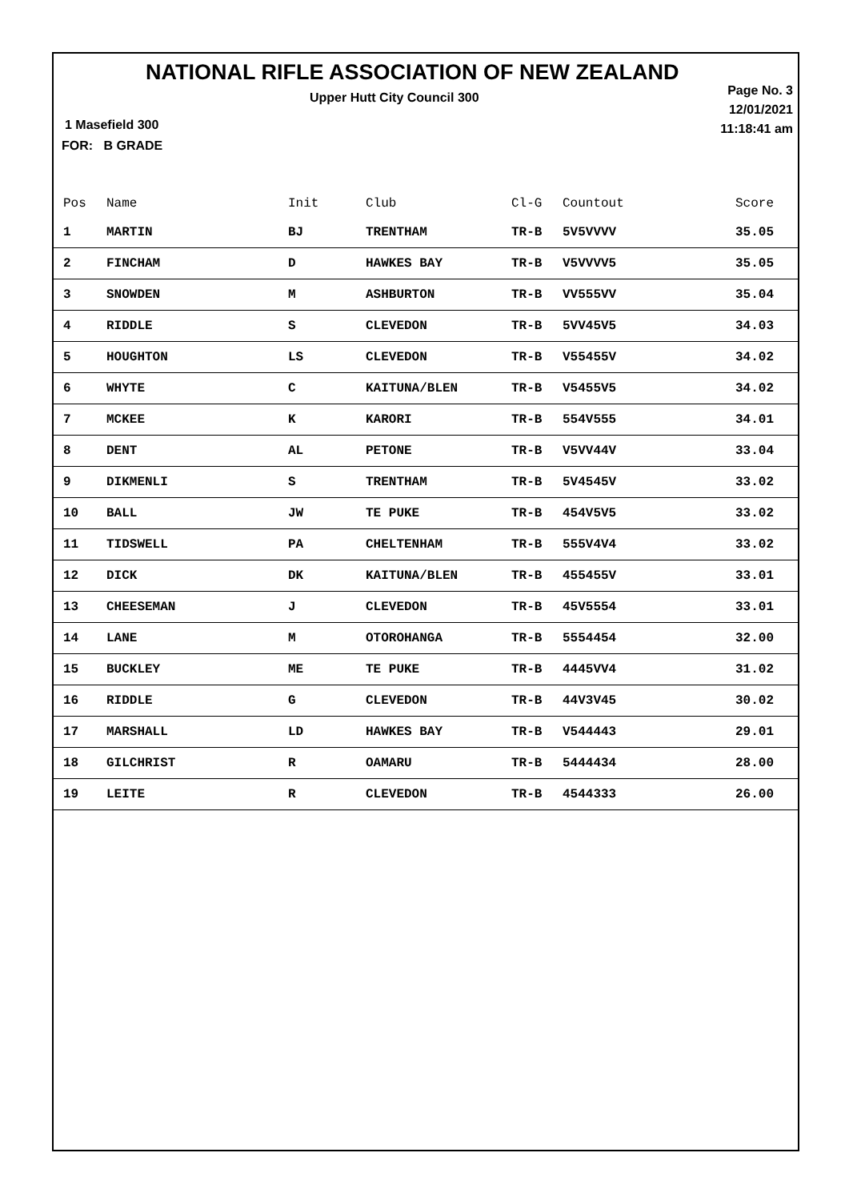NATIONAL RIFLE ASSOCIATION OF NEW ZEALAND
Upper Hutt City Council 300
Page No. 3
12/01/2021
11:18:41 am
1 Masefield 300
FOR: B GRADE
| Pos | Name | Init | Club | Cl-G | Countout | Score |
| --- | --- | --- | --- | --- | --- | --- |
| 1 | MARTIN | BJ | TRENTHAM | TR-B | 5V5VVVV | 35.05 |
| 2 | FINCHAM | D | HAWKES BAY | TR-B | V5VVVV5 | 35.05 |
| 3 | SNOWDEN | M | ASHBURTON | TR-B | VV555VV | 35.04 |
| 4 | RIDDLE | S | CLEVEDON | TR-B | 5VV45V5 | 34.03 |
| 5 | HOUGHTON | LS | CLEVEDON | TR-B | V55455V | 34.02 |
| 6 | WHYTE | C | KAITUNA/BLEN | TR-B | V5455V5 | 34.02 |
| 7 | MCKEE | K | KARORI | TR-B | 554V555 | 34.01 |
| 8 | DENT | AL | PETONE | TR-B | V5VV44V | 33.04 |
| 9 | DIKMENLI | S | TRENTHAM | TR-B | 5V4545V | 33.02 |
| 10 | BALL | JW | TE PUKE | TR-B | 454V5V5 | 33.02 |
| 11 | TIDSWELL | PA | CHELTENHAM | TR-B | 555V4V4 | 33.02 |
| 12 | DICK | DK | KAITUNA/BLEN | TR-B | 455455V | 33.01 |
| 13 | CHEESEMAN | J | CLEVEDON | TR-B | 45V5554 | 33.01 |
| 14 | LANE | M | OTOROHANGA | TR-B | 5554454 | 32.00 |
| 15 | BUCKLEY | ME | TE PUKE | TR-B | 4445VV4 | 31.02 |
| 16 | RIDDLE | G | CLEVEDON | TR-B | 44V3V45 | 30.02 |
| 17 | MARSHALL | LD | HAWKES BAY | TR-B | V544443 | 29.01 |
| 18 | GILCHRIST | R | OAMARU | TR-B | 5444434 | 28.00 |
| 19 | LEITE | R | CLEVEDON | TR-B | 4544333 | 26.00 |